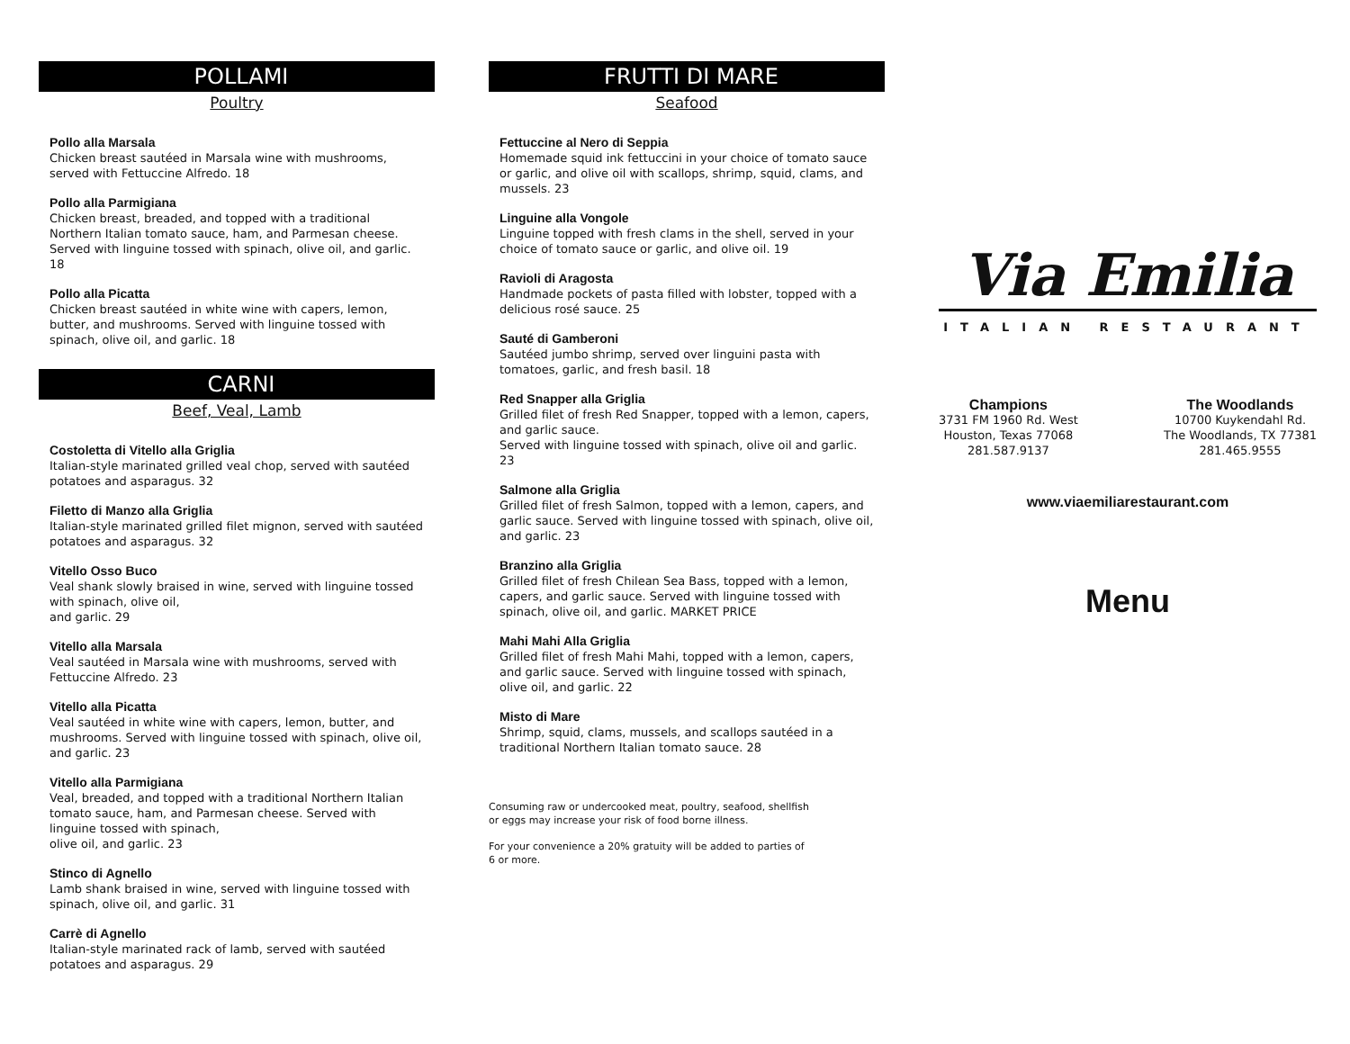POLLAMI
Poultry
Pollo alla Marsala
Chicken breast sautéed in Marsala wine with mushrooms, served with Fettuccine Alfredo. 18
Pollo alla Parmigiana
Chicken breast, breaded, and topped with a traditional Northern Italian tomato sauce, ham, and Parmesan cheese. Served with linguine tossed with spinach, olive oil, and garlic. 18
Pollo alla Picatta
Chicken breast sautéed in white wine with capers, lemon, butter, and mushrooms. Served with linguine tossed with spinach, olive oil, and garlic. 18
CARNI
Beef, Veal, Lamb
Costoletta di Vitello alla Griglia
Italian-style marinated grilled veal chop, served with sautéed potatoes and asparagus. 32
Filetto di Manzo alla Griglia
Italian-style marinated grilled filet mignon, served with sautéed potatoes and asparagus. 32
Vitello Osso Buco
Veal shank slowly braised in wine, served with linguine tossed with spinach, olive oil,
and garlic. 29
Vitello alla Marsala
Veal sautéed in Marsala wine with mushrooms, served with Fettuccine Alfredo. 23
Vitello alla Picatta
Veal sautéed in white wine with capers, lemon, butter, and mushrooms. Served with linguine tossed with spinach, olive oil, and garlic. 23
Vitello alla Parmigiana
Veal, breaded, and topped with a traditional Northern Italian tomato sauce, ham, and Parmesan cheese. Served with linguine tossed with spinach,
olive oil, and garlic. 23
Stinco di Agnello
Lamb shank braised in wine, served with linguine tossed with spinach, olive oil, and garlic. 31
Carrè di Agnello
Italian-style marinated rack of lamb, served with sautéed potatoes and asparagus. 29
FRUTTI DI MARE
Seafood
Fettuccine al Nero di Seppia
Homemade squid ink fettuccini in your choice of tomato sauce or garlic, and olive oil with scallops, shrimp, squid, clams, and mussels. 23
Linguine alla Vongole
Linguine topped with fresh clams in the shell, served in your choice of tomato sauce or garlic, and olive oil. 19
Ravioli di Aragosta
Handmade pockets of pasta filled with lobster, topped with a delicious rosé sauce. 25
Sauté di Gamberoni
Sautéed jumbo shrimp, served over linguini pasta with tomatoes, garlic, and fresh basil. 18
Red Snapper alla Griglia
Grilled filet of fresh Red Snapper, topped with a lemon, capers, and garlic sauce.
Served with linguine tossed with spinach, olive oil and garlic. 23
Salmone alla Griglia
Grilled filet of fresh Salmon, topped with a lemon, capers, and garlic sauce. Served with linguine tossed with spinach, olive oil, and garlic. 23
Branzino alla Griglia
Grilled filet of fresh Chilean Sea Bass, topped with a lemon, capers, and garlic sauce. Served with linguine tossed with spinach, olive oil, and garlic. MARKET PRICE
Mahi Mahi Alla Griglia
Grilled filet of fresh Mahi Mahi, topped with a lemon, capers, and garlic sauce. Served with linguine tossed with spinach, olive oil, and garlic. 22
Misto di Mare
Shrimp, squid, clams, mussels, and scallops sautéed in a traditional Northern Italian tomato sauce. 28
Consuming raw or undercooked meat, poultry, seafood, shellfish
or eggs may increase your risk of food borne illness.
For your convenience a 20% gratuity will be added to parties of
6 or more.
Via Emilia
ITALIAN RESTAURANT
Champions
3731 FM 1960 Rd. West
Houston, Texas 77068
281.587.9137
The Woodlands
10700 Kuykendahl Rd.
The Woodlands, TX 77381
281.465.9555
www.viaemiliarestaurant.com
Menu